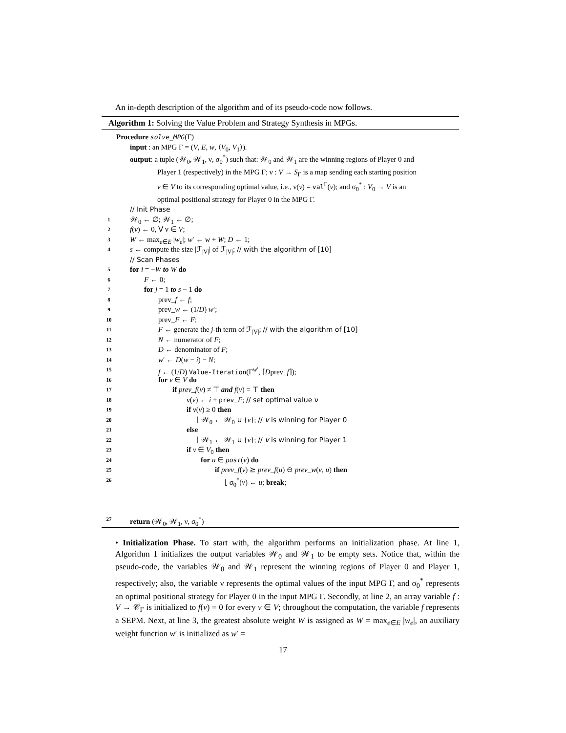An in-depth description of the algorithm and of its pseudo-code now follows.
Algorithm 1: Solving the Value Problem and Strategy Synthesis in MPGs.
Procedure solve_MPG(Γ)
input : an MPG Γ = (V, E, w, ⟨V<sub>0</sub>, V<sub>1</sub>⟩).
output: a tuple (𝒲<sub>0</sub>, 𝒲<sub>1</sub>, ν, σ<sub>0</sub><sup>*</sup>) such that: 𝒲<sub>0</sub> and 𝒲<sub>1</sub> are the winning regions of Player 0 and
Player 1 (respectively) in the MPG Γ; ν : V → S<sub>Γ</sub> is a map sending each starting position
v ∈ V to its corresponding optimal value, i.e., ν(v) = val<sup>Γ</sup>(v); and σ<sub>0</sub><sup>*</sup> : V<sub>0</sub> → V is an
optimal positional strategy for Player 0 in the MPG Γ.
// Init Phase
1 𝒲<sub>0</sub> ← ∅; 𝒲<sub>1</sub> ← ∅;
2 f(v) ← 0, ∀ v ∈ V;
3 W ← max<sub>e∈E</sub> |w<sub>e</sub>|; w′ ← w + W; D ← 1;
4 s ← compute the size |ℱ<sub>|V|</sub>| of ℱ<sub>|V|</sub>; // with the algorithm of [10]
// Scan Phases
5 for i = −W to W do
6 F ← 0;
7 for j = 1 to s − 1 do
8 prev_f ← f;
9 prev_w ← (1/D) w′;
10 prev_F ← F;
11 F ← generate the j-th term of ℱ<sub>|V|</sub>; // with the algorithm of [10]
12 N ← numerator of F;
13 D ← denominator of F;
14 w′ ← D(w − i) − N;
15 f ← (1/D) Value-Iteration(Γ<sup>w′</sup>, ⌈Dprev_f⌉);
16 for v ∈ V do
17 if prev_f(v) ≠ ⊤ and f(v) = ⊤ then
18 ν(v) ← i + prev_F; // set optimal value ν
19 if ν(v) ≥ 0 then
20 ⌊ 𝒲<sub>0</sub> ← 𝒲<sub>0</sub> ∪ {v}; // v is winning for Player 0
21 else
22 ⌊ 𝒲<sub>1</sub> ← 𝒲<sub>1</sub> ∪ {v}; // v is winning for Player 1
23 if v ∈ V<sub>0</sub> then
24 for u ∈ post(v) do
25 if prev_f(v) ⪰ prev_f(u) ⊖ prev_w(v, u) then
26 ⌊ σ<sub>0</sub><sup>*</sup>(v) ← u; break;
27 return (𝒲<sub>0</sub>, 𝒲<sub>1</sub>, ν, σ<sub>0</sub><sup>*</sup>)
• Initialization Phase. To start with, the algorithm performs an initialization phase. At line 1, Algorithm 1 initializes the output variables 𝒲<sub>0</sub> and 𝒲<sub>1</sub> to be empty sets. Notice that, within the pseudo-code, the variables 𝒲<sub>0</sub> and 𝒲<sub>1</sub> represent the winning regions of Player 0 and Player 1, respectively; also, the variable ν represents the optimal values of the input MPG Γ, and σ<sub>0</sub><sup>*</sup> represents an optimal positional strategy for Player 0 in the input MPG Γ. Secondly, at line 2, an array variable f : V → 𝒞<sub>Γ</sub> is initialized to f(v) = 0 for every v ∈ V; throughout the computation, the variable f represents a SEPM. Next, at line 3, the greatest absolute weight W is assigned as W = max<sub>e∈E</sub> |w<sub>e</sub>|, an auxiliary weight function w′ is initialized as w′ =
17